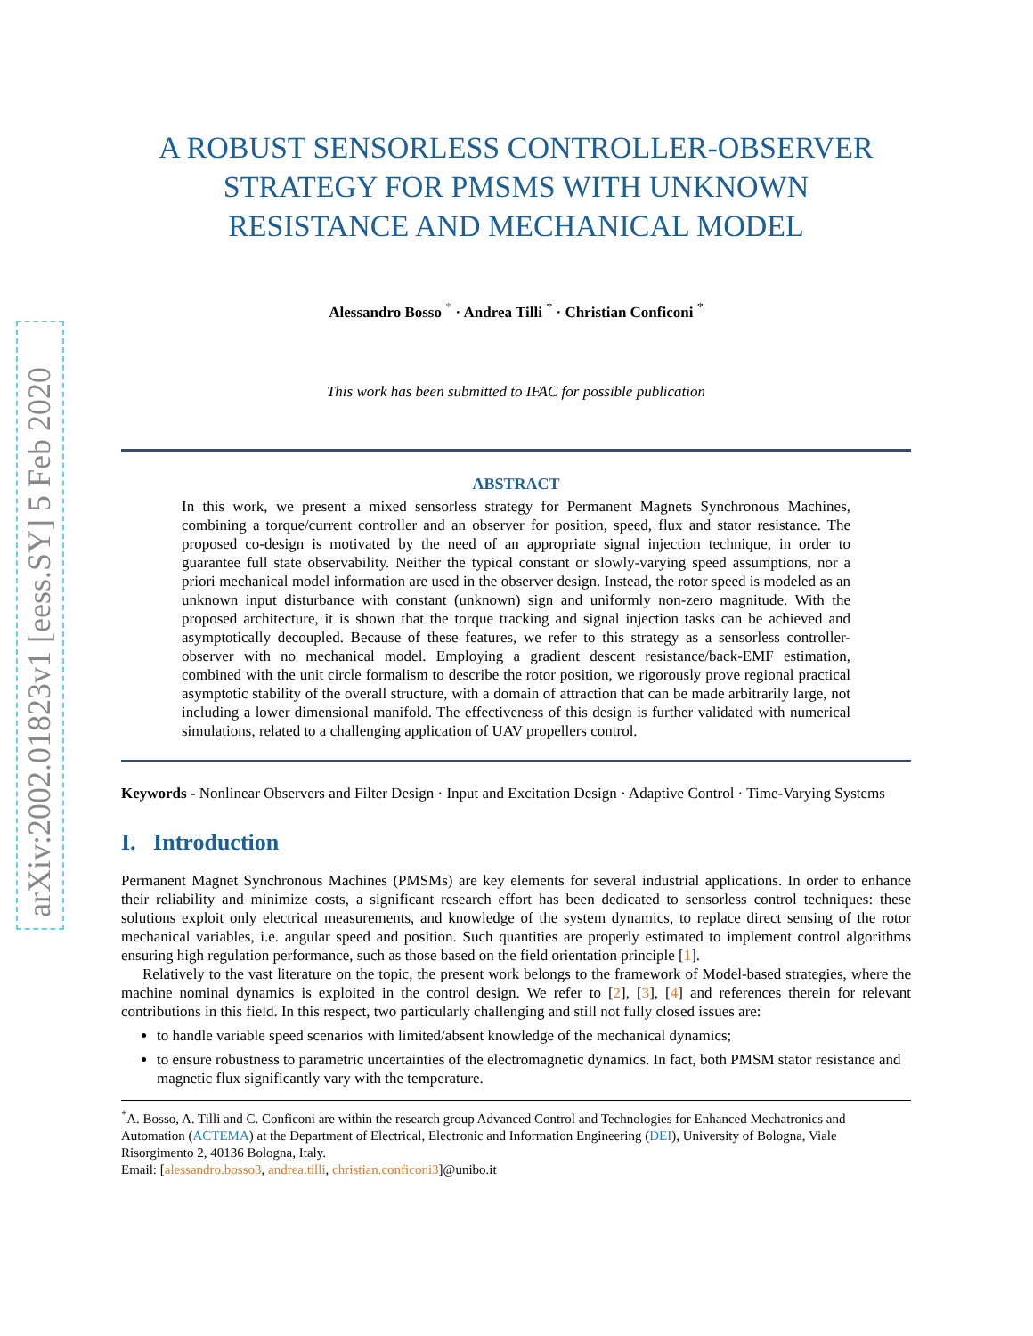arXiv:2002.01823v1 [eess.SY] 5 Feb 2020
A ROBUST SENSORLESS CONTROLLER-OBSERVER
STRATEGY FOR PMSMS WITH UNKNOWN
RESISTANCE AND MECHANICAL MODEL
Alessandro Bosso <sup>*</sup> · Andrea Tilli <sup>*</sup> · Christian Conficoni <sup>*</sup>
This work has been submitted to IFAC for possible publication
ABSTRACT
In this work, we present a mixed sensorless strategy for Permanent Magnets Synchronous Machines, combining a torque/current controller and an observer for position, speed, flux and stator resistance. The proposed co-design is motivated by the need of an appropriate signal injection technique, in order to guarantee full state observability. Neither the typical constant or slowly-varying speed assumptions, nor a priori mechanical model information are used in the observer design. Instead, the rotor speed is modeled as an unknown input disturbance with constant (unknown) sign and uniformly non-zero magnitude. With the proposed architecture, it is shown that the torque tracking and signal injection tasks can be achieved and asymptotically decoupled. Because of these features, we refer to this strategy as a sensorless controller-observer with no mechanical model. Employing a gradient descent resistance/back-EMF estimation, combined with the unit circle formalism to describe the rotor position, we rigorously prove regional practical asymptotic stability of the overall structure, with a domain of attraction that can be made arbitrarily large, not including a lower dimensional manifold. The effectiveness of this design is further validated with numerical simulations, related to a challenging application of UAV propellers control.
Keywords - Nonlinear Observers and Filter Design · Input and Excitation Design · Adaptive Control · Time-Varying Systems
I. Introduction
Permanent Magnet Synchronous Machines (PMSMs) are key elements for several industrial applications. In order to enhance their reliability and minimize costs, a significant research effort has been dedicated to sensorless control techniques: these solutions exploit only electrical measurements, and knowledge of the system dynamics, to replace direct sensing of the rotor mechanical variables, i.e. angular speed and position. Such quantities are properly estimated to implement control algorithms ensuring high regulation performance, such as those based on the field orientation principle [1].
Relatively to the vast literature on the topic, the present work belongs to the framework of Model-based strategies, where the machine nominal dynamics is exploited in the control design. We refer to [2], [3], [4] and references therein for relevant contributions in this field. In this respect, two particularly challenging and still not fully closed issues are:
to handle variable speed scenarios with limited/absent knowledge of the mechanical dynamics;
to ensure robustness to parametric uncertainties of the electromagnetic dynamics. In fact, both PMSM stator resistance and magnetic flux significantly vary with the temperature.
<sup>*</sup> A. Bosso, A. Tilli and C. Conficoni are within the research group Advanced Control and Technologies for Enhanced Mechatronics and Automation (ACTEMA) at the Department of Electrical, Electronic and Information Engineering (DEI), University of Bologna, Viale Risorgimento 2, 40136 Bologna, Italy.
Email: [alessandro.bosso3, andrea.tilli, christian.conficoni3]@unibo.it